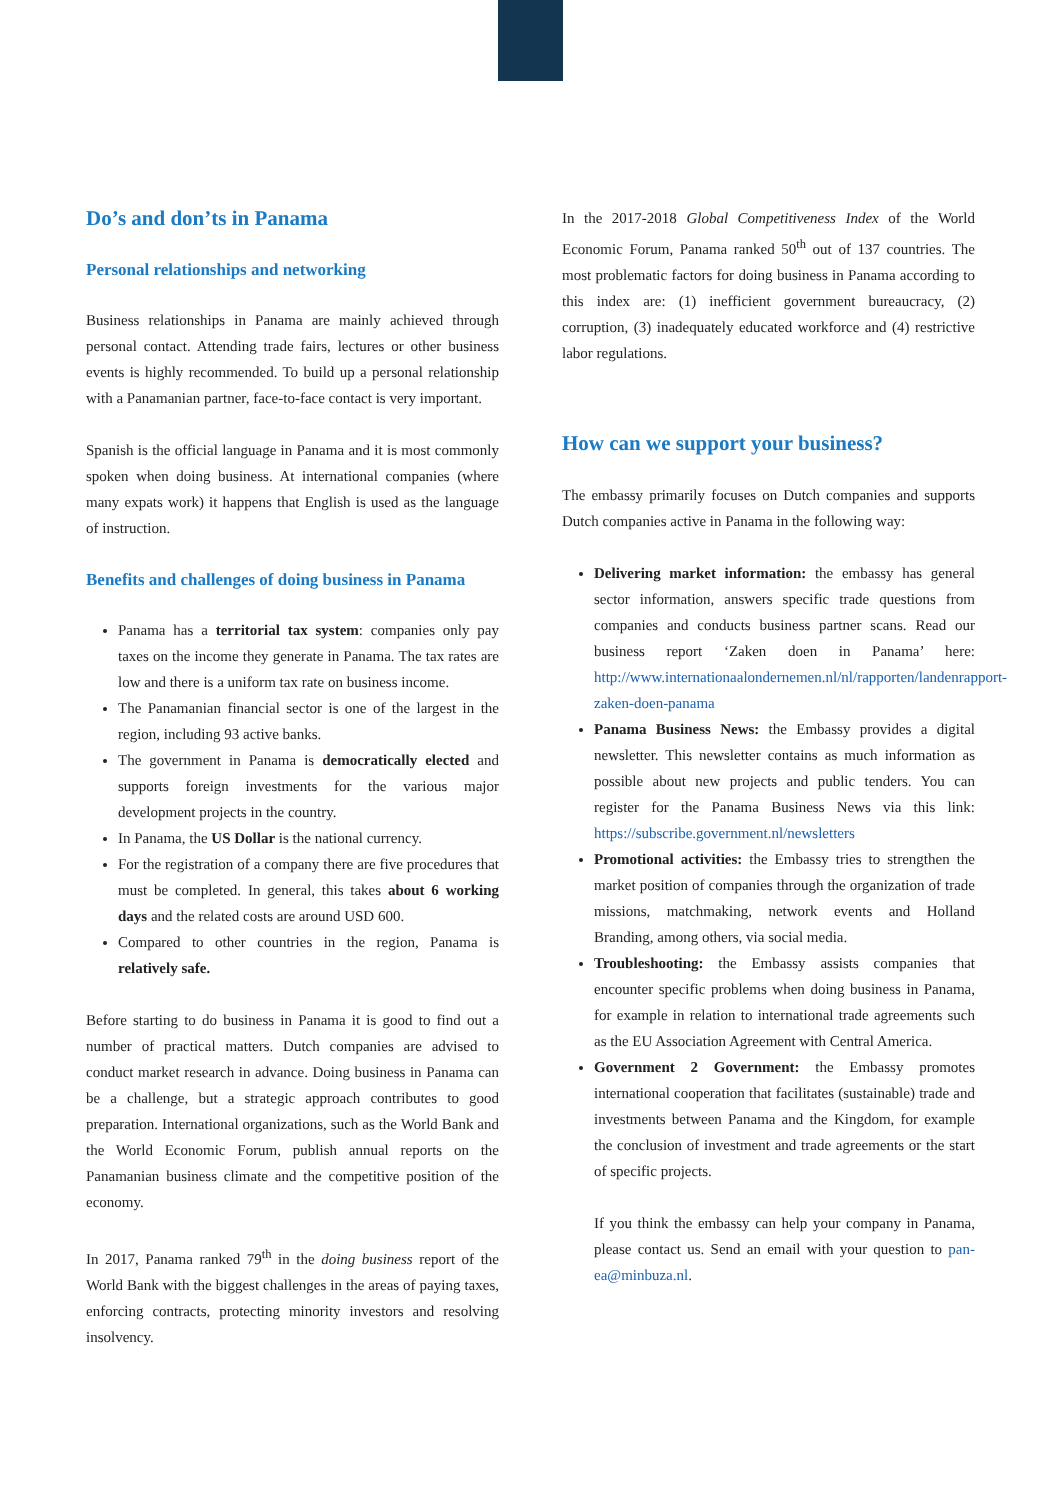Do’s and don’ts in Panama
Personal relationships and networking
Business relationships in Panama are mainly achieved through personal contact. Attending trade fairs, lectures or other business events is highly recommended. To build up a personal relationship with a Panamanian partner, face-to-face contact is very important.
Spanish is the official language in Panama and it is most commonly spoken when doing business. At international companies (where many expats work) it happens that English is used as the language of instruction.
Benefits and challenges of doing business in Panama
Panama has a territorial tax system: companies only pay taxes on the income they generate in Panama. The tax rates are low and there is a uniform tax rate on business income.
The Panamanian financial sector is one of the largest in the region, including 93 active banks.
The government in Panama is democratically elected and supports foreign investments for the various major development projects in the country.
In Panama, the US Dollar is the national currency.
For the registration of a company there are five procedures that must be completed. In general, this takes about 6 working days and the related costs are around USD 600.
Compared to other countries in the region, Panama is relatively safe.
Before starting to do business in Panama it is good to find out a number of practical matters. Dutch companies are advised to conduct market research in advance. Doing business in Panama can be a challenge, but a strategic approach contributes to good preparation. International organizations, such as the World Bank and the World Economic Forum, publish annual reports on the Panamanian business climate and the competitive position of the economy.
In 2017, Panama ranked 79<sup>th</sup> in the doing business report of the World Bank with the biggest challenges in the areas of paying taxes, enforcing contracts, protecting minority investors and resolving insolvency.
In the 2017-2018 Global Competitiveness Index of the World Economic Forum, Panama ranked 50<sup>th</sup> out of 137 countries. The most problematic factors for doing business in Panama according to this index are: (1) inefficient government bureaucracy, (2) corruption, (3) inadequately educated workforce and (4) restrictive labor regulations.
How can we support your business?
The embassy primarily focuses on Dutch companies and supports Dutch companies active in Panama in the following way:
Delivering market information: the embassy has general sector information, answers specific trade questions from companies and conducts business partner scans. Read our business report ‘Zaken doen in Panama’ here: http://www.internationaalondernemen.nl/nl/rapporten/landenrapport-zaken-doen-panama
Panama Business News: the Embassy provides a digital newsletter. This newsletter contains as much information as possible about new projects and public tenders. You can register for the Panama Business News via this link: https://subscribe.government.nl/newsletters
Promotional activities: the Embassy tries to strengthen the market position of companies through the organization of trade missions, matchmaking, network events and Holland Branding, among others, via social media.
Troubleshooting: the Embassy assists companies that encounter specific problems when doing business in Panama, for example in relation to international trade agreements such as the EU Association Agreement with Central America.
Government 2 Government: the Embassy promotes international cooperation that facilitates (sustainable) trade and investments between Panama and the Kingdom, for example the conclusion of investment and trade agreements or the start of specific projects.
If you think the embassy can help your company in Panama, please contact us. Send an email with your question to pan-ea@minbuza.nl.